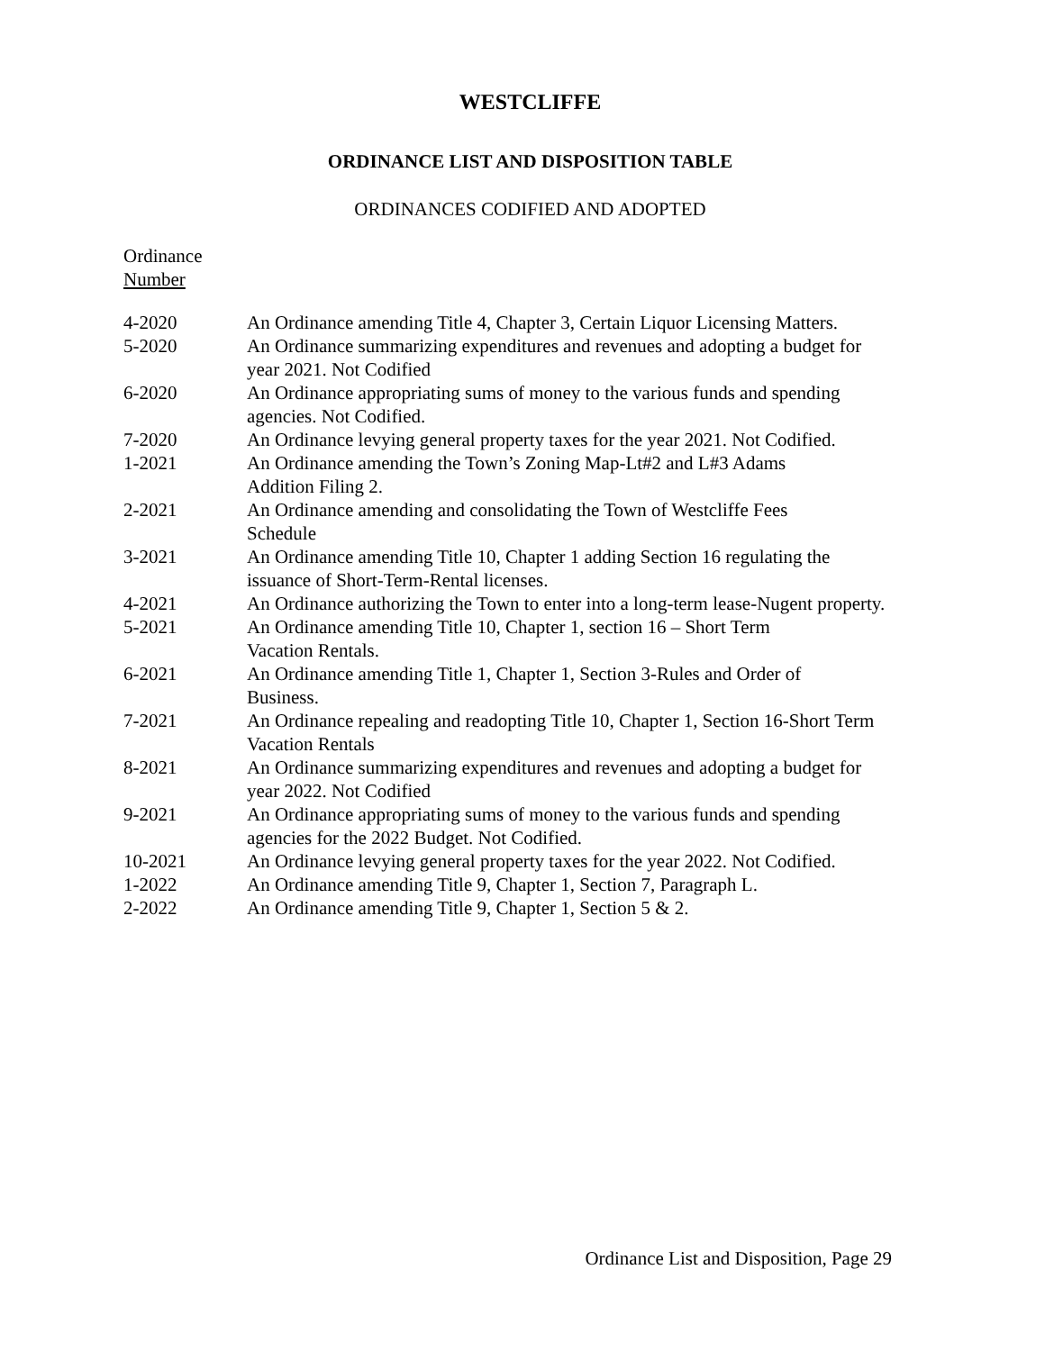WESTCLIFFE
ORDINANCE LIST AND DISPOSITION TABLE
ORDINANCES CODIFIED AND ADOPTED
Ordinance
Number
| 4-2020 | An Ordinance amending Title 4, Chapter 3, Certain Liquor Licensing Matters. |
| 5-2020 | An Ordinance summarizing expenditures and revenues and adopting a budget for year 2021. Not Codified |
| 6-2020 | An Ordinance appropriating sums of money to the various funds and spending agencies. Not Codified. |
| 7-2020 | An Ordinance levying general property taxes for the year 2021. Not Codified. |
| 1-2021 | An Ordinance amending the Town’s Zoning Map-Lt#2 and L#3 Adams Addition Filing 2. |
| 2-2021 | An Ordinance amending and consolidating the Town of Westcliffe Fees Schedule |
| 3-2021 | An Ordinance amending Title 10, Chapter 1 adding Section 16 regulating the issuance of Short-Term-Rental licenses. |
| 4-2021 | An Ordinance authorizing the Town to enter into a long-term lease-Nugent property. |
| 5-2021 | An Ordinance amending Title 10, Chapter 1, section 16 – Short Term Vacation Rentals. |
| 6-2021 | An Ordinance amending Title 1, Chapter 1, Section 3-Rules and Order of Business. |
| 7-2021 | An Ordinance repealing and readopting Title 10, Chapter 1, Section 16-Short Term Vacation Rentals |
| 8-2021 | An Ordinance summarizing expenditures and revenues and adopting a budget for year 2022. Not Codified |
| 9-2021 | An Ordinance appropriating sums of money to the various funds and spending agencies for the 2022 Budget. Not Codified. |
| 10-2021 | An Ordinance levying general property taxes for the year 2022. Not Codified. |
| 1-2022 | An Ordinance amending Title 9, Chapter 1, Section 7, Paragraph L. |
| 2-2022 | An Ordinance amending Title 9, Chapter 1, Section 5 & 2. |
Ordinance List and Disposition, Page 29